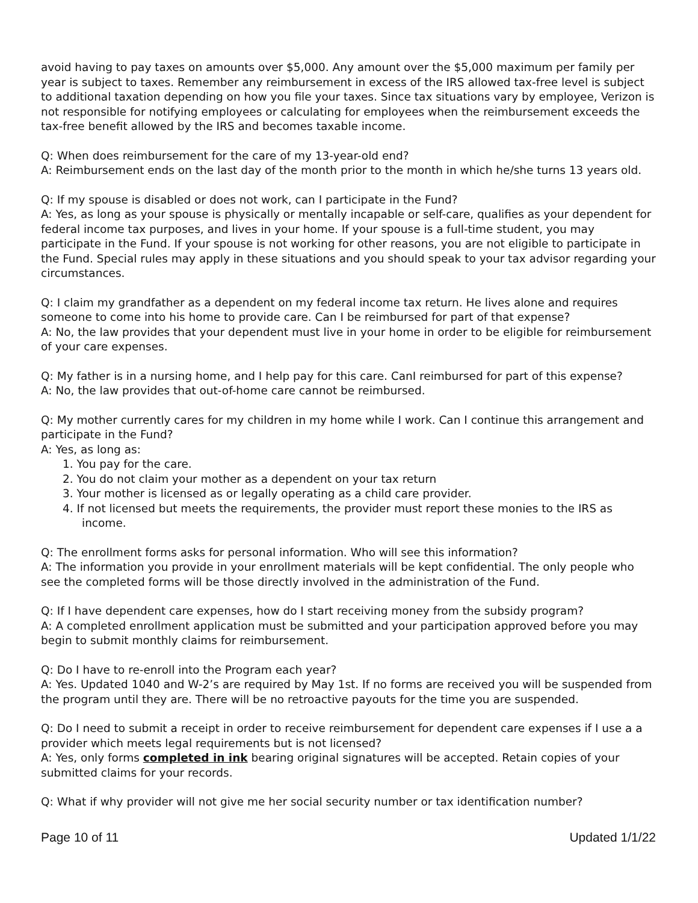avoid having to pay taxes on amounts over $5,000. Any amount over the $5,000 maximum per family per year is subject to taxes. Remember any reimbursement in excess of the IRS allowed tax-free level is subject to additional taxation depending on how you file your taxes. Since tax situations vary by employee, Verizon is not responsible for notifying employees or calculating for employees when the reimbursement exceeds the tax-free benefit allowed by the IRS and becomes taxable income.
Q: When does reimbursement for the care of my 13-year-old end?
A: Reimbursement ends on the last day of the month prior to the month in which he/she turns 13 years old.
Q: If my spouse is disabled or does not work, can I participate in the Fund?
A: Yes, as long as your spouse is physically or mentally incapable or self-care, qualifies as your dependent for federal income tax purposes, and lives in your home. If your spouse is a full-time student, you may participate in the Fund. If your spouse is not working for other reasons, you are not eligible to participate in the Fund. Special rules may apply in these situations and you should speak to your tax advisor regarding your circumstances.
Q: I claim my grandfather as a dependent on my federal income tax return. He lives alone and requires someone to come into his home to provide care. Can I be reimbursed for part of that expense?
A: No, the law provides that your dependent must live in your home in order to be eligible for reimbursement of your care expenses.
Q: My father is in a nursing home, and I help pay for this care. CanI reimbursed for part of this expense?
A: No, the law provides that out-of-home care cannot be reimbursed.
Q: My mother currently cares for my children in my home while I work. Can I continue this arrangement and participate in the Fund?
A: Yes, as long as:
1. You pay for the care.
2. You do not claim your mother as a dependent on your tax return
3. Your mother is licensed as or legally operating as a child care provider.
4. If not licensed but meets the requirements, the provider must report these monies to the IRS as
income.
Q: The enrollment forms asks for personal information. Who will see this information?
A: The information you provide in your enrollment materials will be kept confidential. The only people who see the completed forms will be those directly involved in the administration of the Fund.
Q: If I have dependent care expenses, how do I start receiving money from the subsidy program?
A: A completed enrollment application must be submitted and your participation approved before you may begin to submit monthly claims for reimbursement.
Q: Do I have to re-enroll into the Program each year?
A: Yes. Updated 1040 and W-2’s are required by May 1st. If no forms are received you will be suspended from the program until they are. There will be no retroactive payouts for the time you are suspended.
Q: Do I need to submit a receipt in order to receive reimbursement for dependent care expenses if I use a a provider which meets legal requirements but is not licensed?
A: Yes, only forms completed in ink bearing original signatures will be accepted. Retain copies of your submitted claims for your records.
Q: What if why provider will not give me her social security number or tax identification number?
Page 10 of 11 Updated 1/1/22